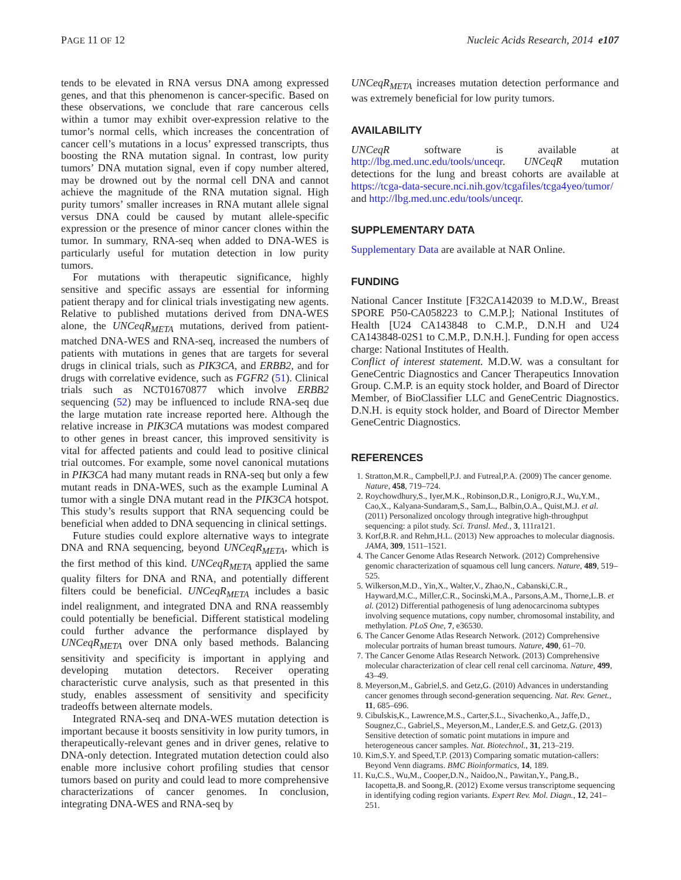PAGE 11 OF 12 Nucleic Acids Research, 2014 e107
tends to be elevated in RNA versus DNA among expressed genes, and that this phenomenon is cancer-specific. Based on these observations, we conclude that rare cancerous cells within a tumor may exhibit over-expression relative to the tumor’s normal cells, which increases the concentration of cancer cell’s mutations in a locus’ expressed transcripts, thus boosting the RNA mutation signal. In contrast, low purity tumors’ DNA mutation signal, even if copy number altered, may be drowned out by the normal cell DNA and cannot achieve the magnitude of the RNA mutation signal. High purity tumors’ smaller increases in RNA mutant allele signal versus DNA could be caused by mutant allele-specific expression or the presence of minor cancer clones within the tumor. In summary, RNA-seq when added to DNA-WES is particularly useful for mutation detection in low purity tumors.
For mutations with therapeutic significance, highly sensitive and specific assays are essential for informing patient therapy and for clinical trials investigating new agents. Relative to published mutations derived from DNA-WES alone, the UNCeqR<sub>META</sub> mutations, derived from patient-matched DNA-WES and RNA-seq, increased the numbers of patients with mutations in genes that are targets for several drugs in clinical trials, such as PIK3CA, and ERBB2, and for drugs with correlative evidence, such as FGFR2 (51). Clinical trials such as NCT01670877 which involve ERBB2 sequencing (52) may be influenced to include RNA-seq due the large mutation rate increase reported here. Although the relative increase in PIK3CA mutations was modest compared to other genes in breast cancer, this improved sensitivity is vital for affected patients and could lead to positive clinical trial outcomes. For example, some novel canonical mutations in PIK3CA had many mutant reads in RNA-seq but only a few mutant reads in DNA-WES, such as the example Luminal A tumor with a single DNA mutant read in the PIK3CA hotspot. This study’s results support that RNA sequencing could be beneficial when added to DNA sequencing in clinical settings.
Future studies could explore alternative ways to integrate DNA and RNA sequencing, beyond UNCeqR<sub>META</sub>, which is the first method of this kind. UNCeqR<sub>META</sub> applied the same quality filters for DNA and RNA, and potentially different filters could be beneficial. UNCeqR<sub>META</sub> includes a basic indel realignment, and integrated DNA and RNA reassembly could potentially be beneficial. Different statistical modeling could further advance the performance displayed by UNCeqR<sub>META</sub> over DNA only based methods. Balancing sensitivity and specificity is important in applying and developing mutation detectors. Receiver operating characteristic curve analysis, such as that presented in this study, enables assessment of sensitivity and specificity tradeoffs between alternate models.
Integrated RNA-seq and DNA-WES mutation detection is important because it boosts sensitivity in low purity tumors, in therapeutically-relevant genes and in driver genes, relative to DNA-only detection. Integrated mutation detection could also enable more inclusive cohort profiling studies that censor tumors based on purity and could lead to more comprehensive characterizations of cancer genomes. In conclusion, integrating DNA-WES and RNA-seq by
UNCeqR<sub>META</sub> increases mutation detection performance and was extremely beneficial for low purity tumors.
AVAILABILITY
UNCeqR software is available at http://lbg.med.unc.edu/tools/unceqr. UNCeqR mutation detections for the lung and breast cohorts are available at https://tcga-data-secure.nci.nih.gov/tcgafiles/tcga4yeo/tumor/ and http://lbg.med.unc.edu/tools/unceqr.
SUPPLEMENTARY DATA
Supplementary Data are available at NAR Online.
FUNDING
National Cancer Institute [F32CA142039 to M.D.W., Breast SPORE P50-CA058223 to C.M.P.]; National Institutes of Health [U24 CA143848 to C.M.P., D.N.H and U24 CA143848-02S1 to C.M.P., D.N.H.]. Funding for open access charge: National Institutes of Health.
Conflict of interest statement. M.D.W. was a consultant for GeneCentric Diagnostics and Cancer Therapeutics Innovation Group. C.M.P. is an equity stock holder, and Board of Director Member, of BioClassifier LLC and GeneCentric Diagnostics. D.N.H. is equity stock holder, and Board of Director Member GeneCentric Diagnostics.
REFERENCES
1. Stratton,M.R., Campbell,P.J. and Futreal,P.A. (2009) The cancer genome. Nature, 458, 719–724.
2. Roychowdhury,S., Iyer,M.K., Robinson,D.R., Lonigro,R.J., Wu,Y.M., Cao,X., Kalyana-Sundaram,S., Sam,L., Balbin,O.A., Quist,M.J. et al. (2011) Personalized oncology through integrative high-throughput sequencing: a pilot study. Sci. Transl. Med., 3, 111ra121.
3. Korf,B.R. and Rehm,H.L. (2013) New approaches to molecular diagnosis. JAMA, 309, 1511–1521.
4. The Cancer Genome Atlas Research Network. (2012) Comprehensive genomic characterization of squamous cell lung cancers. Nature, 489, 519–525.
5. Wilkerson,M.D., Yin,X., Walter,V., Zhao,N., Cabanski,C.R., Hayward,M.C., Miller,C.R., Socinski,M.A., Parsons,A.M., Thorne,L.B. et al. (2012) Differential pathogenesis of lung adenocarcinoma subtypes involving sequence mutations, copy number, chromosomal instability, and methylation. PLoS One, 7, e36530.
6. The Cancer Genome Atlas Research Network. (2012) Comprehensive molecular portraits of human breast tumours. Nature, 490, 61–70.
7. The Cancer Genome Atlas Research Network. (2013) Comprehensive molecular characterization of clear cell renal cell carcinoma. Nature, 499, 43–49.
8. Meyerson,M., Gabriel,S. and Getz,G. (2010) Advances in understanding cancer genomes through second-generation sequencing. Nat. Rev. Genet., 11, 685–696.
9. Cibulskis,K., Lawrence,M.S., Carter,S.L., Sivachenko,A., Jaffe,D., Sougnez,C., Gabriel,S., Meyerson,M., Lander,E.S. and Getz,G. (2013) Sensitive detection of somatic point mutations in impure and heterogeneous cancer samples. Nat. Biotechnol., 31, 213–219.
10. Kim,S.Y. and Speed,T.P. (2013) Comparing somatic mutation-callers: Beyond Venn diagrams. BMC Bioinformatics, 14, 189.
11. Ku,C.S., Wu,M., Cooper,D.N., Naidoo,N., Pawitan,Y., Pang,B., Iacopetta,B. and Soong,R. (2012) Exome versus transcriptome sequencing in identifying coding region variants. Expert Rev. Mol. Diagn., 12, 241–251.